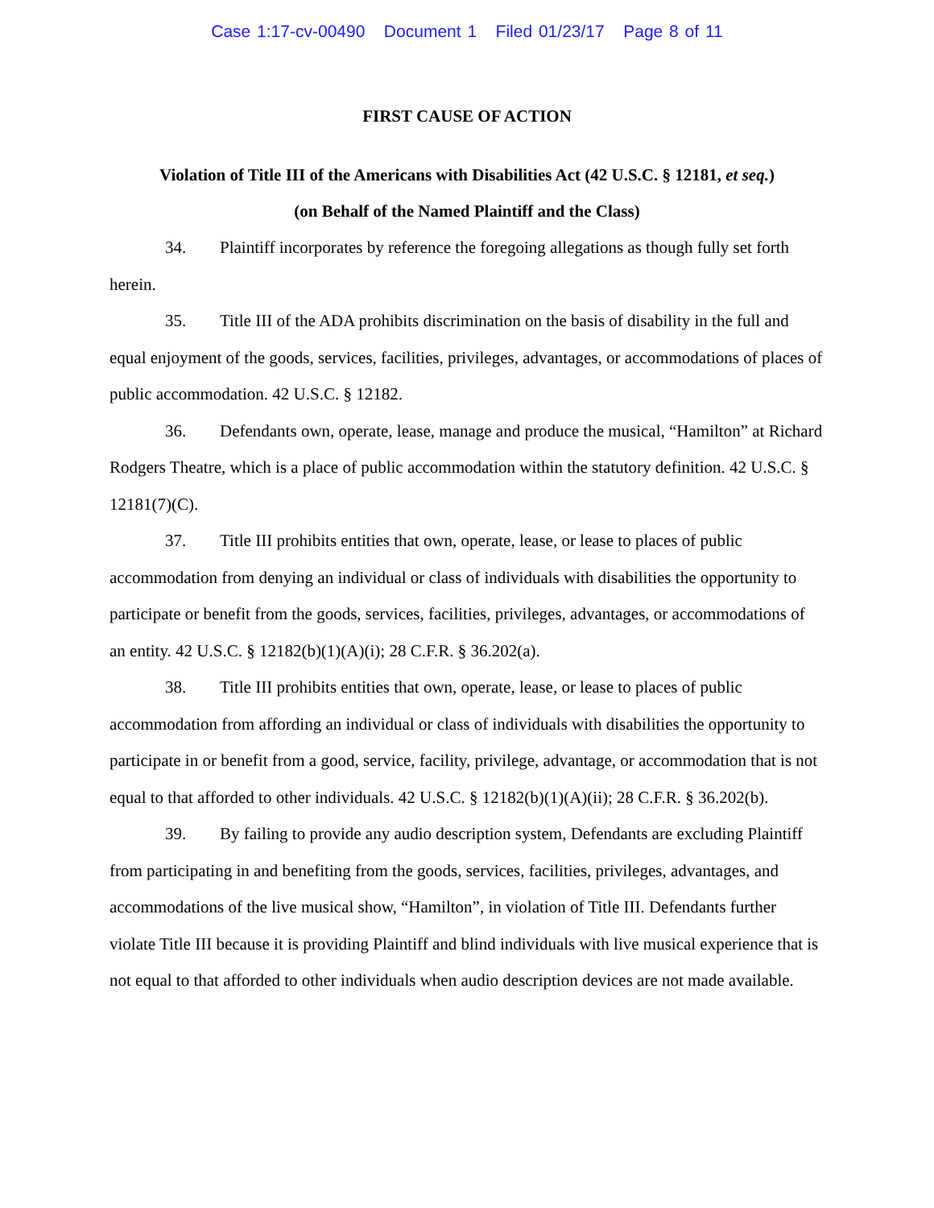Case 1:17-cv-00490 Document 1 Filed 01/23/17 Page 8 of 11
FIRST CAUSE OF ACTION
Violation of Title III of the Americans with Disabilities Act (42 U.S.C. § 12181, et seq.)
(on Behalf of the Named Plaintiff and the Class)
34. Plaintiff incorporates by reference the foregoing allegations as though fully set forth herein.
35. Title III of the ADA prohibits discrimination on the basis of disability in the full and equal enjoyment of the goods, services, facilities, privileges, advantages, or accommodations of places of public accommodation. 42 U.S.C. § 12182.
36. Defendants own, operate, lease, manage and produce the musical, “Hamilton” at Richard Rodgers Theatre, which is a place of public accommodation within the statutory definition. 42 U.S.C. § 12181(7)(C).
37. Title III prohibits entities that own, operate, lease, or lease to places of public accommodation from denying an individual or class of individuals with disabilities the opportunity to participate or benefit from the goods, services, facilities, privileges, advantages, or accommodations of an entity. 42 U.S.C. § 12182(b)(1)(A)(i); 28 C.F.R. § 36.202(a).
38. Title III prohibits entities that own, operate, lease, or lease to places of public accommodation from affording an individual or class of individuals with disabilities the opportunity to participate in or benefit from a good, service, facility, privilege, advantage, or accommodation that is not equal to that afforded to other individuals. 42 U.S.C. § 12182(b)(1)(A)(ii); 28 C.F.R. § 36.202(b).
39. By failing to provide any audio description system, Defendants are excluding Plaintiff from participating in and benefiting from the goods, services, facilities, privileges, advantages, and accommodations of the live musical show, “Hamilton”, in violation of Title III. Defendants further violate Title III because it is providing Plaintiff and blind individuals with live musical experience that is not equal to that afforded to other individuals when audio description devices are not made available.